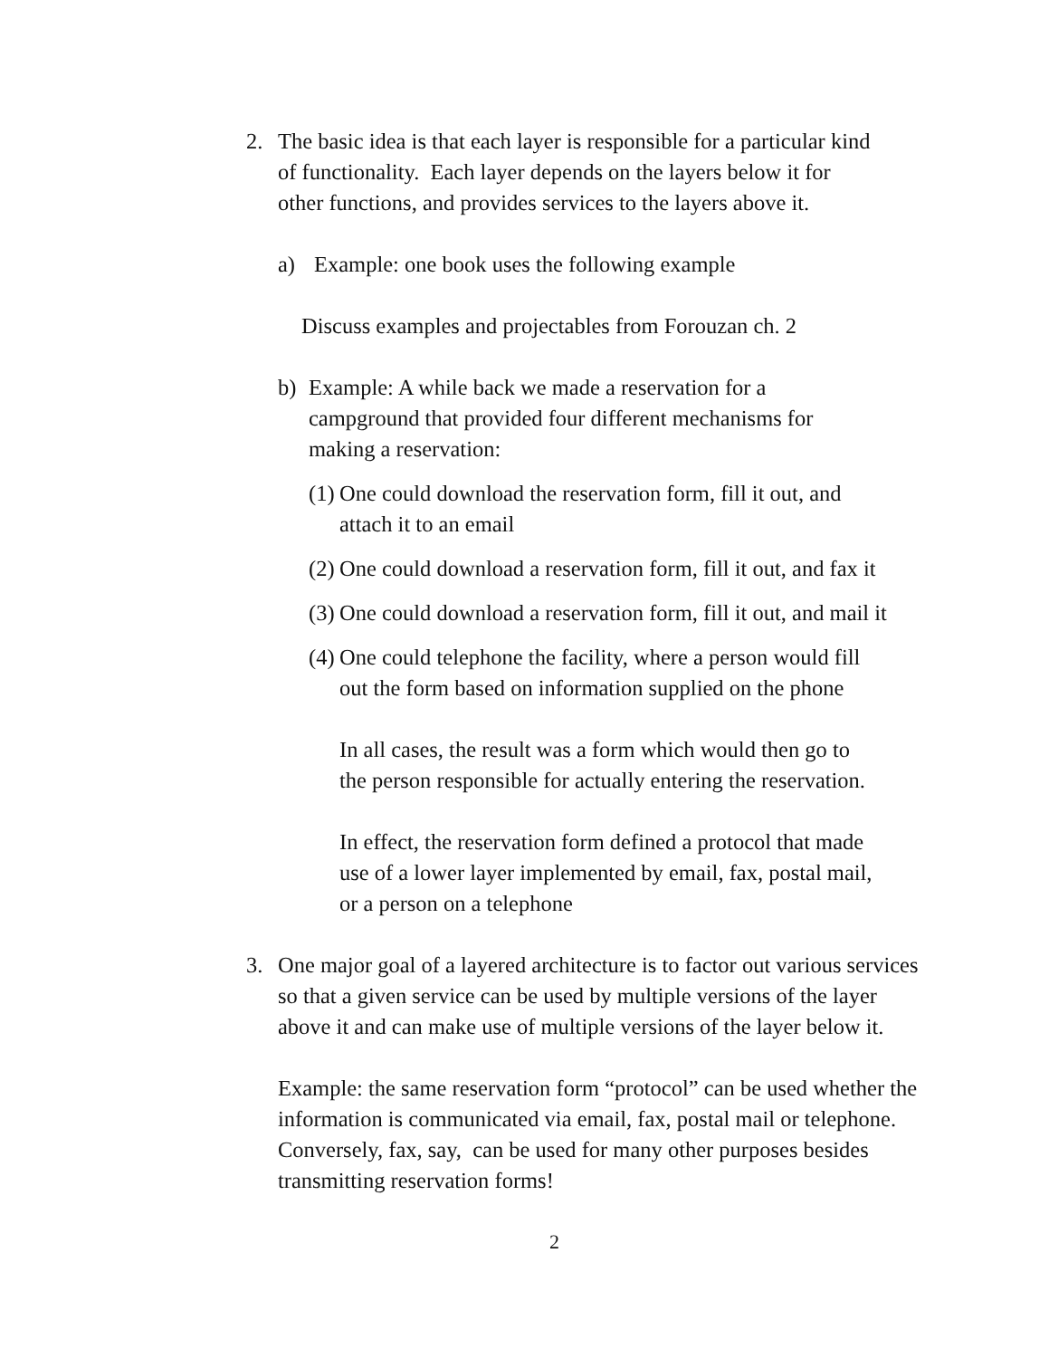2. The basic idea is that each layer is responsible for a particular kind
of functionality. Each layer depends on the layers below it for
other functions, and provides services to the layers above it.
a) Example: one book uses the following example
Discuss examples and projectables from Forouzan ch. 2
b) Example: A while back we made a reservation for a
campground that provided four different mechanisms for
making a reservation:
(1)
One could download the reservation form, fill it out, and
attach it to an email
(2)
One could download a reservation form, fill it out, and fax it
(3)
One could download a reservation form, fill it out, and mail it
(4)
One could telephone the facility, where a person would fill
out the form based on information supplied on the phone
In all cases, the result was a form which would then go to
the person responsible for actually entering the reservation.
In effect, the reservation form defined a protocol that made
use of a lower layer implemented by email, fax, postal mail,
or a person on a telephone
3. One major goal of a layered architecture is to factor out various services
so that a given service can be used by multiple versions of the layer
above it and can make use of multiple versions of the layer below it.
Example: the same reservation form “protocol” can be used whether the
information is communicated via email, fax, postal mail or telephone.
Conversely, fax, say, can be used for many other purposes besides
transmitting reservation forms!
2